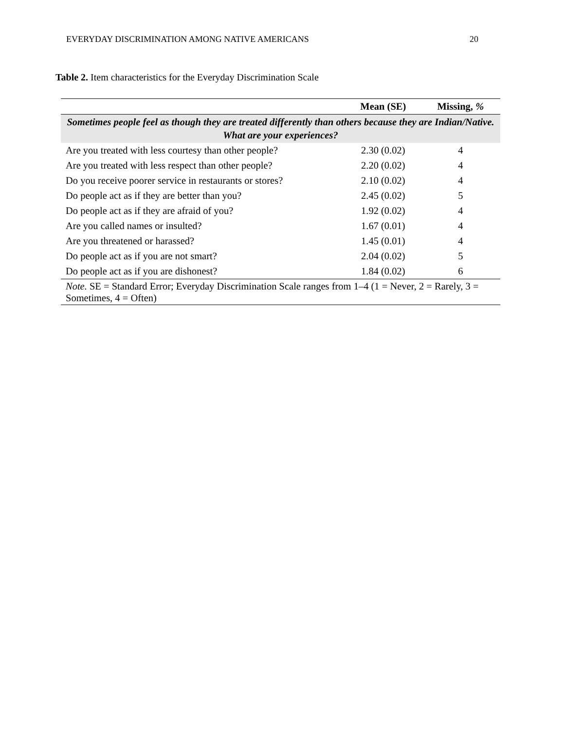EVERYDAY DISCRIMINATION AMONG NATIVE AMERICANS 20
Table 2. Item characteristics for the Everyday Discrimination Scale
| | Mean (SE) | Missing, % |
| --- | --- | --- |
| Sometimes people feel as though they are treated differently than others because they are Indian/Native. What are your experiences? | | |
| Are you treated with less courtesy than other people? | 2.30 (0.02) | 4 |
| Are you treated with less respect than other people? | 2.20 (0.02) | 4 |
| Do you receive poorer service in restaurants or stores? | 2.10 (0.02) | 4 |
| Do people act as if they are better than you? | 2.45 (0.02) | 5 |
| Do people act as if they are afraid of you? | 1.92 (0.02) | 4 |
| Are you called names or insulted? | 1.67 (0.01) | 4 |
| Are you threatened or harassed? | 1.45 (0.01) | 4 |
| Do people act as if you are not smart? | 2.04 (0.02) | 5 |
| Do people act as if you are dishonest? | 1.84 (0.02) | 6 |
| Note. SE = Standard Error; Everyday Discrimination Scale ranges from 1–4 (1 = Never, 2 = Rarely, 3 = Sometimes, 4 = Often) | | |